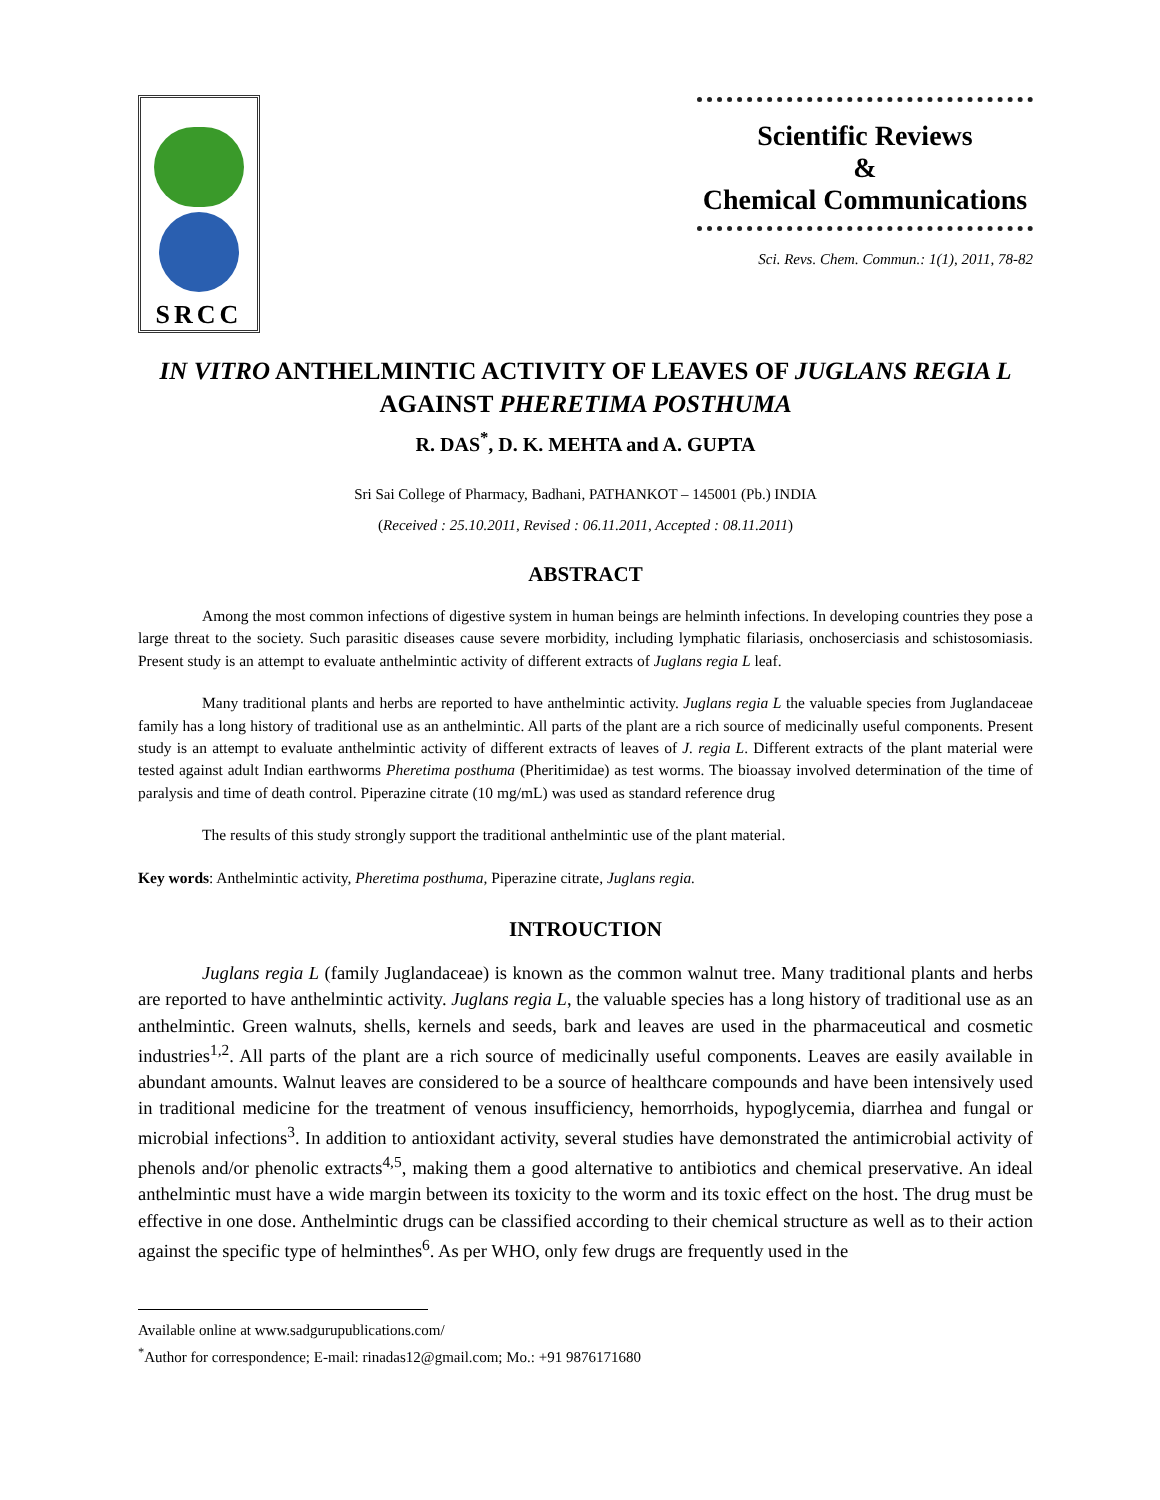SRCC
Scientific Reviews
&
Chemical Communications
Sci. Revs. Chem. Commun.: 1(1), 2011, 78-82
IN VITRO ANTHELMINTIC ACTIVITY OF LEAVES OF JUGLANS REGIA L AGAINST PHERETIMA POSTHUMA
R. DAS<sup>*</sup>, D. K. MEHTA and A. GUPTA
Sri Sai College of Pharmacy, Badhani, PATHANKOT – 145001 (Pb.) INDIA
(Received : 25.10.2011, Revised : 06.11.2011, Accepted : 08.11.2011)
ABSTRACT
Among the most common infections of digestive system in human beings are helminth infections. In developing countries they pose a large threat to the society. Such parasitic diseases cause severe morbidity, including lymphatic filariasis, onchoserciasis and schistosomiasis. Present study is an attempt to evaluate anthelmintic activity of different extracts of Juglans regia L leaf.
Many traditional plants and herbs are reported to have anthelmintic activity. Juglans regia L the valuable species from Juglandaceae family has a long history of traditional use as an anthelmintic. All parts of the plant are a rich source of medicinally useful components. Present study is an attempt to evaluate anthelmintic activity of different extracts of leaves of J. regia L. Different extracts of the plant material were tested against adult Indian earthworms Pheretima posthuma (Pheritimidae) as test worms. The bioassay involved determination of the time of paralysis and time of death control. Piperazine citrate (10 mg/mL) was used as standard reference drug
The results of this study strongly support the traditional anthelmintic use of the plant material.
Key words: Anthelmintic activity, Pheretima posthuma, Piperazine citrate, Juglans regia.
INTROUCTION
Juglans regia L (family Juglandaceae) is known as the common walnut tree. Many traditional plants and herbs are reported to have anthelmintic activity. Juglans regia L, the valuable species has a long history of traditional use as an anthelmintic. Green walnuts, shells, kernels and seeds, bark and leaves are used in the pharmaceutical and cosmetic industries<sup>1,2</sup>. All parts of the plant are a rich source of medicinally useful components. Leaves are easily available in abundant amounts. Walnut leaves are considered to be a source of healthcare compounds and have been intensively used in traditional medicine for the treatment of venous insufficiency, hemorrhoids, hypoglycemia, diarrhea and fungal or microbial infections<sup>3</sup>. In addition to antioxidant activity, several studies have demonstrated the antimicrobial activity of phenols and/or phenolic extracts<sup>4,5</sup>, making them a good alternative to antibiotics and chemical preservative. An ideal anthelmintic must have a wide margin between its toxicity to the worm and its toxic effect on the host. The drug must be effective in one dose. Anthelmintic drugs can be classified according to their chemical structure as well as to their action against the specific type of helminthes<sup>6</sup>. As per WHO, only few drugs are frequently used in the
Available online at www.sadgurupublications.com/
<sup>*</sup> Author for correspondence; E-mail: rinadas12@gmail.com; Mo.: +91 9876171680